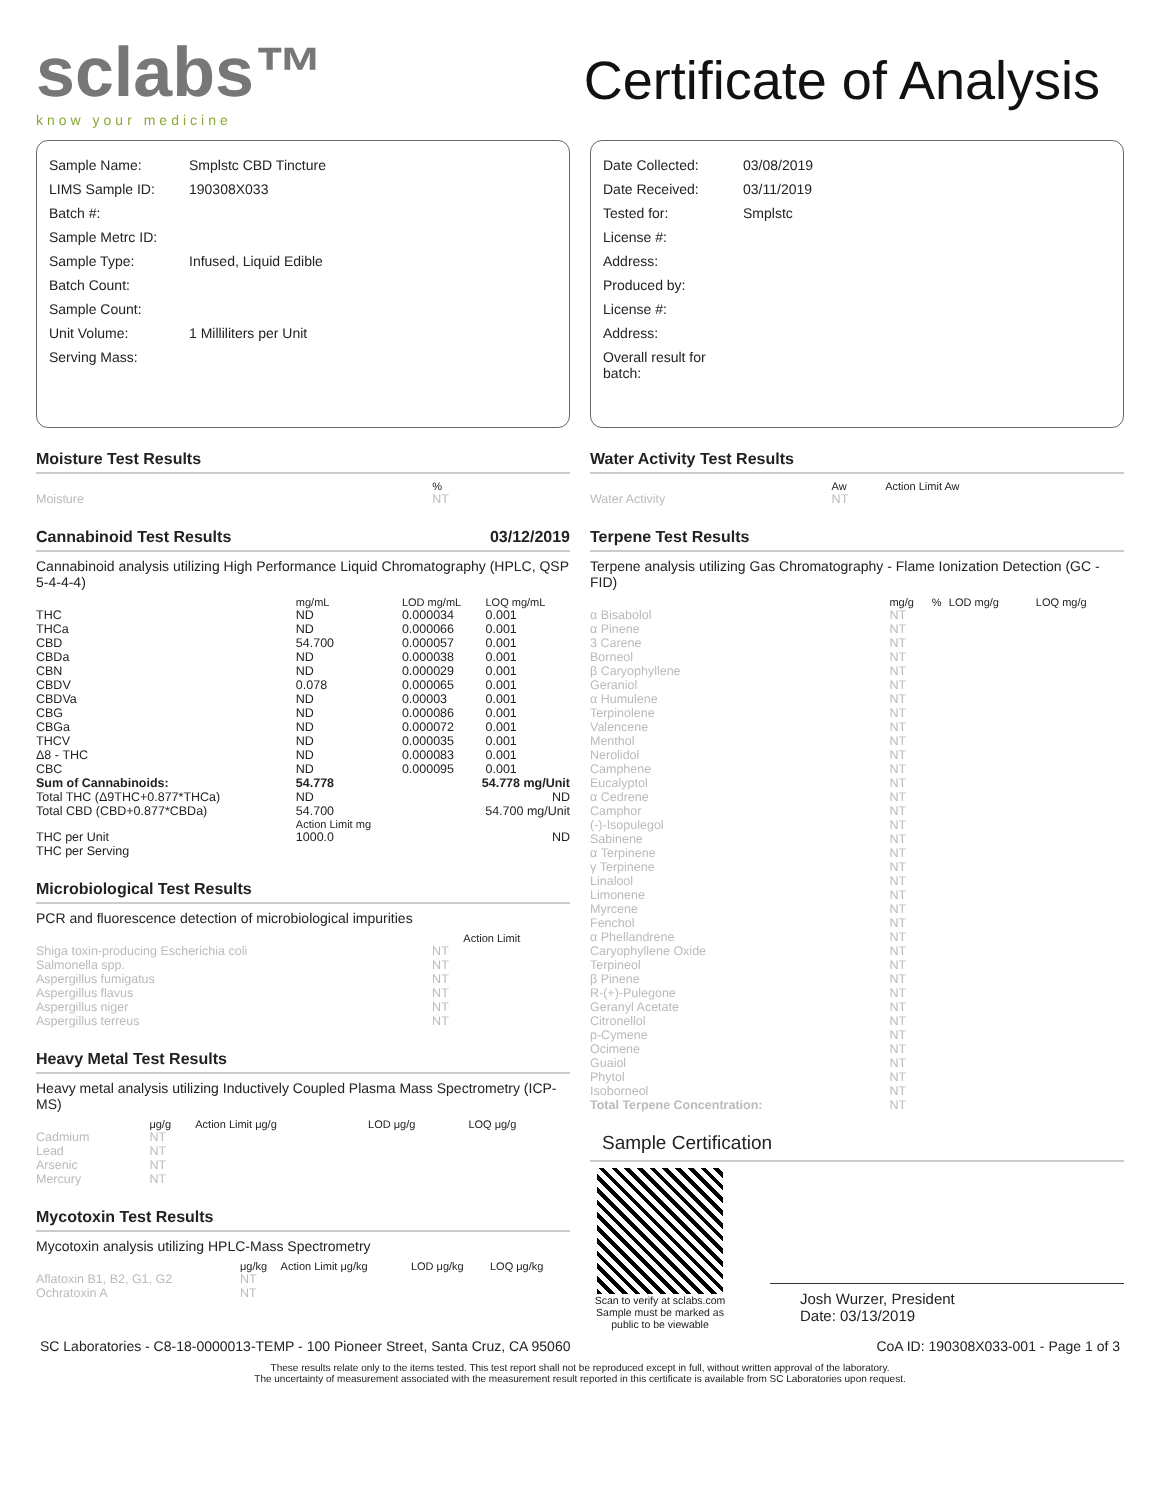sclabs™
know your medicine
Certificate of Analysis
Sample Name: Smplstc CBD Tincture
LIMS Sample ID: 190308X033
Batch #:
Sample Metrc ID:
Sample Type: Infused, Liquid Edible
Batch Count:
Sample Count:
Unit Volume: 1 Milliliters per Unit
Serving Mass:
Moisture Test Results
| | % |
| --- | --- |
| Moisture | NT |
Cannabinoid Test Results 03/12/2019
Cannabinoid analysis utilizing High Performance Liquid Chromatography (HPLC, QSP 5-4-4-4)
| | mg/mL | LOD mg/mL | LOQ mg/mL |
| --- | --- | --- | --- |
| THC | ND | 0.000034 | 0.001 |
| THCa | ND | 0.000066 | 0.001 |
| CBD | 54.700 | 0.000057 | 0.001 |
| CBDa | ND | 0.000038 | 0.001 |
| CBN | ND | 0.000029 | 0.001 |
| CBDV | 0.078 | 0.000065 | 0.001 |
| CBDVa | ND | 0.00003 | 0.001 |
| CBG | ND | 0.000086 | 0.001 |
| CBGa | ND | 0.000072 | 0.001 |
| THCV | ND | 0.000035 | 0.001 |
| Δ8 - THC | ND | 0.000083 | 0.001 |
| CBC | ND | 0.000095 | 0.001 |
| Sum of Cannabinoids: | 54.778 | 54.778 mg/Unit | |
| Total THC (Δ9THC+0.877*THCa) | ND | ND | |
| Total CBD (CBD+0.877*CBDa) | 54.700 | 54.700 mg/Unit | |
| | Action Limit mg | | |
| THC per Unit | 1000.0 | ND | |
| THC per Serving | | | |
Microbiological Test Results
PCR and fluorescence detection of microbiological impurities
| | | Action Limit |
| --- | --- | --- |
| Shiga toxin-producing Escherichia coli | NT | |
| Salmonella spp. | NT | |
| Aspergillus fumigatus | NT | |
| Aspergillus flavus | NT | |
| Aspergillus niger | NT | |
| Aspergillus terreus | NT | |
Heavy Metal Test Results
Heavy metal analysis utilizing Inductively Coupled Plasma Mass Spectrometry (ICP-MS)
| | μg/g | Action Limit μg/g | LOD μg/g | LOQ μg/g |
| --- | --- | --- | --- | --- |
| Cadmium | NT | | | |
| Lead | NT | | | |
| Arsenic | NT | | | |
| Mercury | NT | | | |
Mycotoxin Test Results
Mycotoxin analysis utilizing HPLC-Mass Spectrometry
| | μg/kg | Action Limit μg/kg | LOD μg/kg | LOQ μg/kg |
| --- | --- | --- | --- | --- |
| Aflatoxin B1, B2, G1, G2 | NT | | | |
| Ochratoxin A | NT | | | |
Date Collected: 03/08/2019
Date Received: 03/11/2019
Tested for: Smplstc
License #:
Address:
Produced by:
License #:
Address:
Overall result for batch:
Water Activity Test Results
| | Aw | Action Limit Aw |
| --- | --- | --- |
| Water Activity | NT | |
Terpene Test Results
Terpene analysis utilizing Gas Chromatography - Flame Ionization Detection (GC - FID)
| | mg/g | % | LOD mg/g | LOQ mg/g |
| --- | --- | --- | --- | --- |
| α Bisabolol | NT | | | |
| α Pinene | NT | | | |
| 3 Carene | NT | | | |
| Borneol | NT | | | |
| β Caryophyllene | NT | | | |
| Geraniol | NT | | | |
| α Humulene | NT | | | |
| Terpinolene | NT | | | |
| Valencene | NT | | | |
| Menthol | NT | | | |
| Nerolidol | NT | | | |
| Camphene | NT | | | |
| Eucalyptol | NT | | | |
| α Cedrene | NT | | | |
| Camphor | NT | | | |
| (-)-Isopulegol | NT | | | |
| Sabinene | NT | | | |
| α Terpinene | NT | | | |
| γ Terpinene | NT | | | |
| Linalool | NT | | | |
| Limonene | NT | | | |
| Myrcene | NT | | | |
| Fenchol | NT | | | |
| α Phellandrene | NT | | | |
| Caryophyllene Oxide | NT | | | |
| Terpineol | NT | | | |
| β Pinene | NT | | | |
| R-(+)-Pulegone | NT | | | |
| Geranyl Acetate | NT | | | |
| Citronellol | NT | | | |
| p-Cymene | NT | | | |
| Ocimene | NT | | | |
| Guaiol | NT | | | |
| Phytol | NT | | | |
| Isoborneol | NT | | | |
| Total Terpene Concentration: | NT | | | |
Sample Certification
Scan to verify at sclabs.com Sample must be marked as public to be viewable
Josh Wurzer, President
Date: 03/13/2019
SC Laboratories - C8-18-0000013-TEMP - 100 Pioneer Street, Santa Cruz, CA 95060 CoA ID: 190308X033-001 - Page 1 of 3
These results relate only to the items tested. This test report shall not be reproduced except in full, without written approval of the laboratory.
The uncertainty of measurement associated with the measurement result reported in this certificate is available from SC Laboratories upon request.